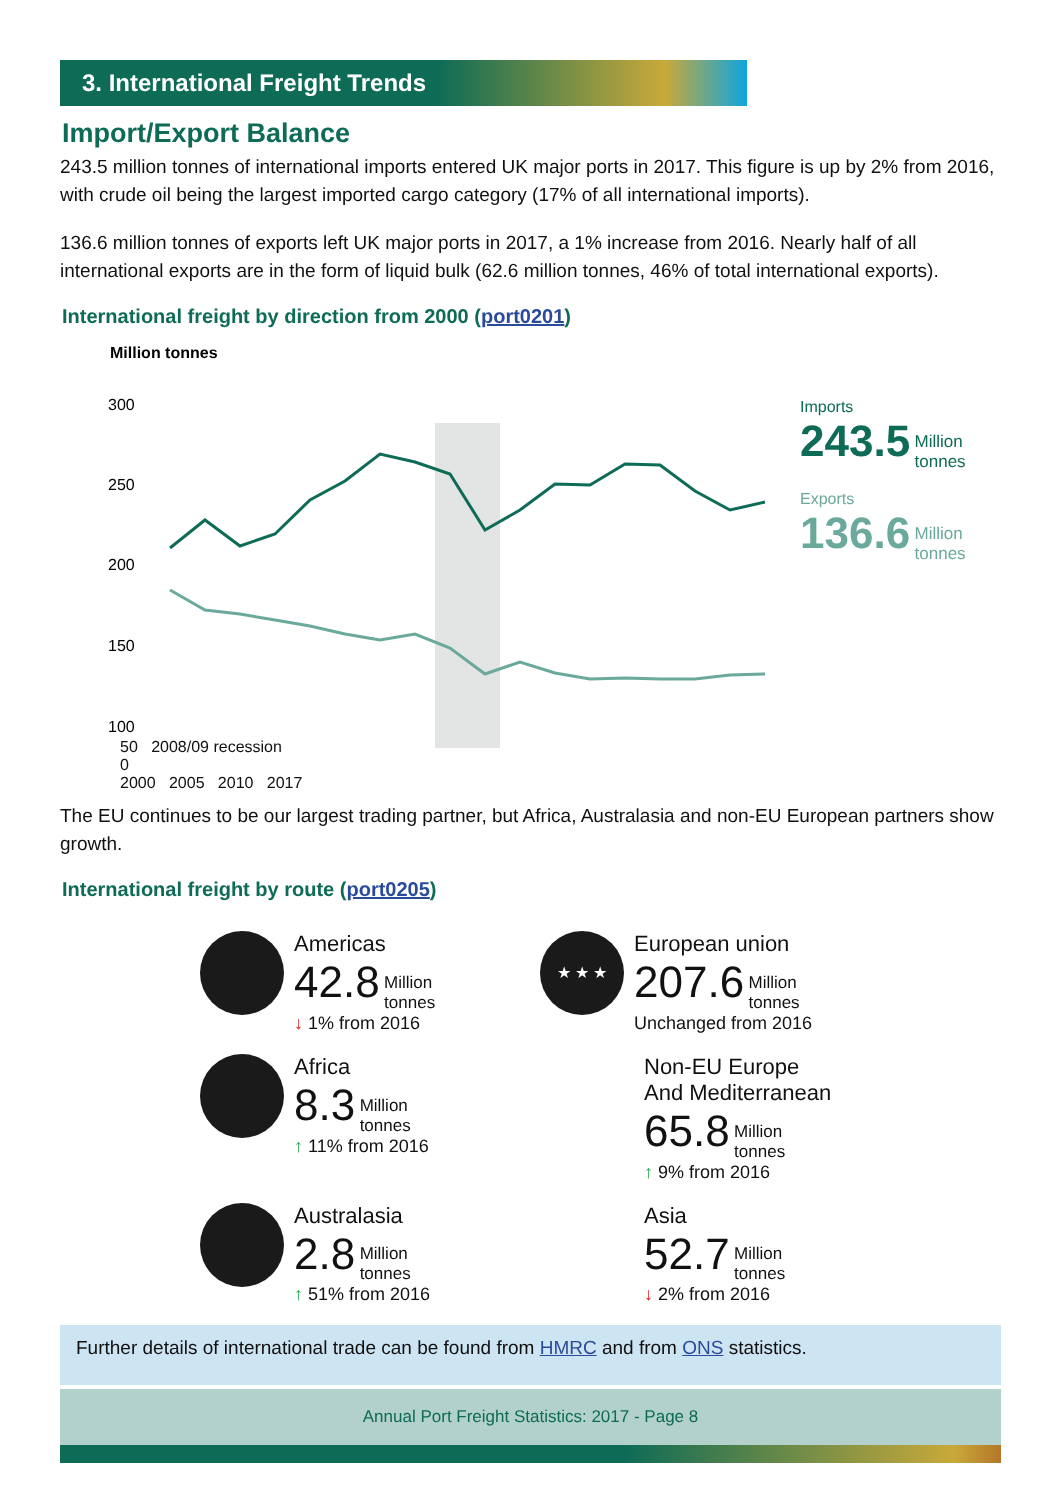3. International Freight Trends
Import/Export Balance
243.5 million tonnes of international imports entered UK major ports in 2017. This figure is up by 2% from 2016, with crude oil being the largest imported cargo category (17% of all international imports).
136.6 million tonnes of exports left UK major ports in 2017, a 1% increase from 2016. Nearly half of all international exports are in the form of liquid bulk (62.6 million tonnes, 46% of total international exports).
International freight by direction from 2000 (port0201)
Million tonnes
300
250
200
150
100
Imports
243.5 Million
tonnes
Exports
136.6 Million
tonnes
50 2008/09 recession
0
2000 2005 2010 2017
The EU continues to be our largest trading partner, but Africa, Australasia and non-EU European partners show growth.
International freight by route (port0205)
Americas
42.8 Million
tonnes
↓ 1% from 2016
★ ★ ★
European union
207.6 Million
tonnes
Unchanged from 2016
Africa
8.3 Million
tonnes
↑ 11% from 2016
Non-EU Europe
And Mediterranean
65.8 Million
tonnes
↑ 9% from 2016
Australasia
2.8 Million
tonnes
↑ 51% from 2016
Asia
52.7 Million
tonnes
↓ 2% from 2016
Further details of international trade can be found from HMRC and from ONS statistics.
Annual Port Freight Statistics: 2017 - Page 8